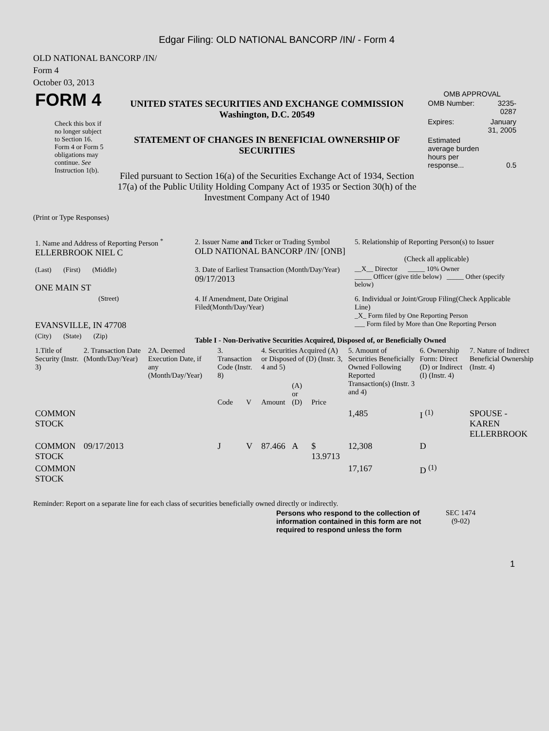Edgar Filing: OLD NATIONAL BANCORP /IN/ - Form 4
OLD NATIONAL BANCORP /IN/
Form 4
October 03, 2013
| FORM 4 Check this box if no longer subject to Section 16. Form 4 or Form 5 obligations may continue. See Instruction 1(b). | UNITED STATES SECURITIES AND EXCHANGE COMMISSION Washington, D.C. 20549 STATEMENT OF CHANGES IN BENEFICIAL OWNERSHIP OF SECURITIES Filed pursuant to Section 16(a) of the Securities Exchange Act of 1934, Section 17(a) of the Public Utility Holding Company Act of 1935 or Section 30(h) of the Investment Company Act of 1940 | OMB APPROVAL / OMB Number: / 3235-0287 / / Expires: / January 31, 2005 / / Estimated average burden hours per response... / 0.5 / |
(Print or Type Responses)
| 1. Name and Address of Reporting Person <sup>*</sup> ELLERBROOK NIEL C | 2. Issuer Name and Ticker or Trading Symbol OLD NATIONAL BANCORP /IN/ [ONB] | 5. Relationship of Reporting Person(s) to Issuer (Check all applicable) |
| (Last) (First) (Middle) ONE MAIN ST | 3. Date of Earliest Transaction (Month/Day/Year) 09/17/2013 | __X__ Director _____ 10% Owner _____ Officer (give title below) _____ Other (specify below) |
| (Street) EVANSVILLE, IN 47708 | 4. If Amendment, Date Original Filed(Month/Day/Year) | 6. Individual or Joint/Group Filing(Check Applicable Line) _X_ Form filed by One Reporting Person ___ Form filed by More than One Reporting Person |
| (City) (State) (Zip) | Table I - Non-Derivative Securities Acquired, Disposed of, or Beneficially Owned | |
| 1.Title of Security (Instr. 3) | 2. Transaction Date (Month/Day/Year) | 2A. Deemed Execution Date, if any (Month/Day/Year) | 3. Transaction Code (Instr. 8) | | 4. Securities Acquired (A) or Disposed of (D) (Instr. 3, 4 and 5) | | | 5. Amount of Securities Beneficially Owned Following Reported Transaction(s) (Instr. 3 and 4) | 6. Ownership Form: Direct (D) or Indirect (I) (Instr. 4) | 7. Nature of Indirect Beneficial Ownership (Instr. 4) |
| --- | --- | --- | --- | --- | --- | --- | --- | --- | --- | --- |
| | | | Code | V | Amount | (A) or (D) | Price | | | |
| COMMON STOCK | | | | | | | | 1,485 | I <sup>(1)</sup> | SPOUSE - KAREN ELLERBROOK |
| COMMON STOCK | 09/17/2013 | | J | V | 87.466 | A | $ 13.9713 | 12,308 | D | |
| COMMON STOCK | | | | | | | | 17,167 | D <sup>(1)</sup> | |
Reminder: Report on a separate line for each class of securities beneficially owned directly or indirectly.
| Persons who respond to the collection of information contained in this form are not required to respond unless the form | SEC 1474 (9-02) |
1